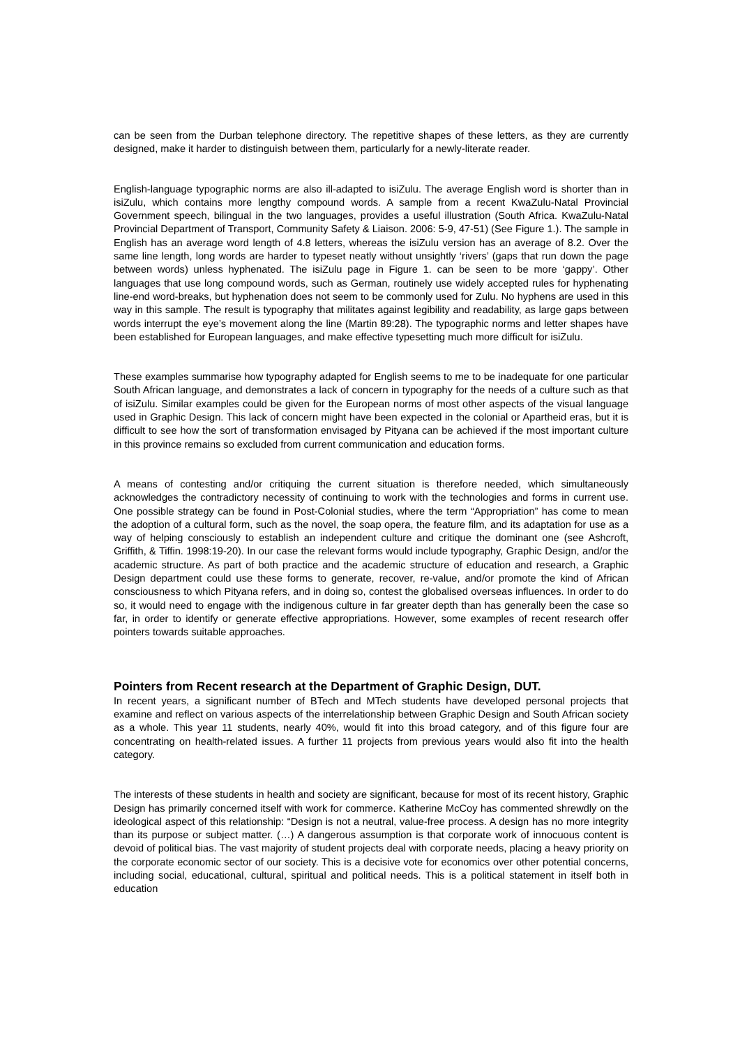can be seen from the Durban telephone directory. The repetitive shapes of these letters, as they are currently designed, make it harder to distinguish between them, particularly for a newly-literate reader.
English-language typographic norms are also ill-adapted to isiZulu. The average English word is shorter than in isiZulu, which contains more lengthy compound words. A sample from a recent KwaZulu-Natal Provincial Government speech, bilingual in the two languages, provides a useful illustration (South Africa. KwaZulu-Natal Provincial Department of Transport, Community Safety & Liaison. 2006: 5-9, 47-51) (See Figure 1.). The sample in English has an average word length of 4.8 letters, whereas the isiZulu version has an average of 8.2. Over the same line length, long words are harder to typeset neatly without unsightly ‘rivers’ (gaps that run down the page between words) unless hyphenated. The isiZulu page in Figure 1. can be seen to be more ‘gappy’. Other languages that use long compound words, such as German, routinely use widely accepted rules for hyphenating line-end word-breaks, but hyphenation does not seem to be commonly used for Zulu. No hyphens are used in this way in this sample. The result is typography that militates against legibility and readability, as large gaps between words interrupt the eye’s movement along the line (Martin 89:28). The typographic norms and letter shapes have been established for European languages, and make effective typesetting much more difficult for isiZulu.
These examples summarise how typography adapted for English seems to me to be inadequate for one particular South African language, and demonstrates a lack of concern in typography for the needs of a culture such as that of isiZulu. Similar examples could be given for the European norms of most other aspects of the visual language used in Graphic Design. This lack of concern might have been expected in the colonial or Apartheid eras, but it is difficult to see how the sort of transformation envisaged by Pityana can be achieved if the most important culture in this province remains so excluded from current communication and education forms.
A means of contesting and/or critiquing the current situation is therefore needed, which simultaneously acknowledges the contradictory necessity of continuing to work with the technologies and forms in current use. One possible strategy can be found in Post-Colonial studies, where the term “Appropriation” has come to mean the adoption of a cultural form, such as the novel, the soap opera, the feature film, and its adaptation for use as a way of helping consciously to establish an independent culture and critique the dominant one (see Ashcroft, Griffith, & Tiffin. 1998:19-20). In our case the relevant forms would include typography, Graphic Design, and/or the academic structure. As part of both practice and the academic structure of education and research, a Graphic Design department could use these forms to generate, recover, re-value, and/or promote the kind of African consciousness to which Pityana refers, and in doing so, contest the globalised overseas influences. In order to do so, it would need to engage with the indigenous culture in far greater depth than has generally been the case so far, in order to identify or generate effective appropriations. However, some examples of recent research offer pointers towards suitable approaches.
Pointers from Recent research at the Department of Graphic Design, DUT.
In recent years, a significant number of BTech and MTech students have developed personal projects that examine and reflect on various aspects of the interrelationship between Graphic Design and South African society as a whole. This year 11 students, nearly 40%, would fit into this broad category, and of this figure four are concentrating on health-related issues. A further 11 projects from previous years would also fit into the health category.
The interests of these students in health and society are significant, because for most of its recent history, Graphic Design has primarily concerned itself with work for commerce. Katherine McCoy has commented shrewdly on the ideological aspect of this relationship: “Design is not a neutral, value-free process. A design has no more integrity than its purpose or subject matter. (…) A dangerous assumption is that corporate work of innocuous content is devoid of political bias. The vast majority of student projects deal with corporate needs, placing a heavy priority on the corporate economic sector of our society. This is a decisive vote for economics over other potential concerns, including social, educational, cultural, spiritual and political needs. This is a political statement in itself both in education